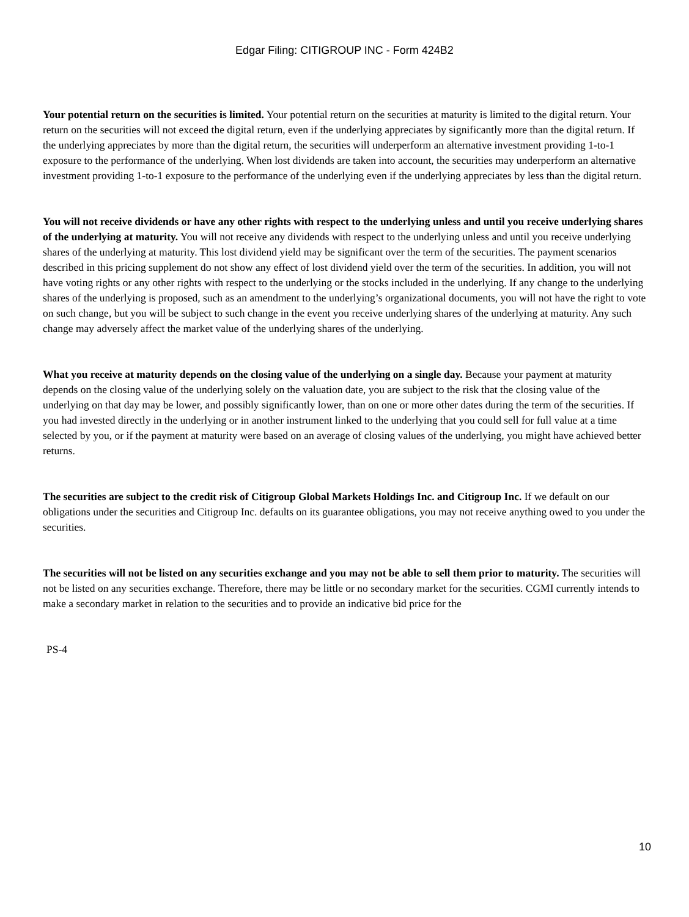Edgar Filing: CITIGROUP INC - Form 424B2
Your potential return on the securities is limited. Your potential return on the securities at maturity is limited to the digital return. Your return on the securities will not exceed the digital return, even if the underlying appreciates by significantly more than the digital return. If the underlying appreciates by more than the digital return, the securities will underperform an alternative investment providing 1-to-1 exposure to the performance of the underlying. When lost dividends are taken into account, the securities may underperform an alternative investment providing 1-to-1 exposure to the performance of the underlying even if the underlying appreciates by less than the digital return.
You will not receive dividends or have any other rights with respect to the underlying unless and until you receive underlying shares of the underlying at maturity. You will not receive any dividends with respect to the underlying unless and until you receive underlying shares of the underlying at maturity. This lost dividend yield may be significant over the term of the securities. The payment scenarios described in this pricing supplement do not show any effect of lost dividend yield over the term of the securities. In addition, you will not have voting rights or any other rights with respect to the underlying or the stocks included in the underlying. If any change to the underlying shares of the underlying is proposed, such as an amendment to the underlying’s organizational documents, you will not have the right to vote on such change, but you will be subject to such change in the event you receive underlying shares of the underlying at maturity. Any such change may adversely affect the market value of the underlying shares of the underlying.
What you receive at maturity depends on the closing value of the underlying on a single day. Because your payment at maturity depends on the closing value of the underlying solely on the valuation date, you are subject to the risk that the closing value of the underlying on that day may be lower, and possibly significantly lower, than on one or more other dates during the term of the securities. If you had invested directly in the underlying or in another instrument linked to the underlying that you could sell for full value at a time selected by you, or if the payment at maturity were based on an average of closing values of the underlying, you might have achieved better returns.
The securities are subject to the credit risk of Citigroup Global Markets Holdings Inc. and Citigroup Inc. If we default on our obligations under the securities and Citigroup Inc. defaults on its guarantee obligations, you may not receive anything owed to you under the securities.
The securities will not be listed on any securities exchange and you may not be able to sell them prior to maturity. The securities will not be listed on any securities exchange. Therefore, there may be little or no secondary market for the securities. CGMI currently intends to make a secondary market in relation to the securities and to provide an indicative bid price for the
PS-4
10